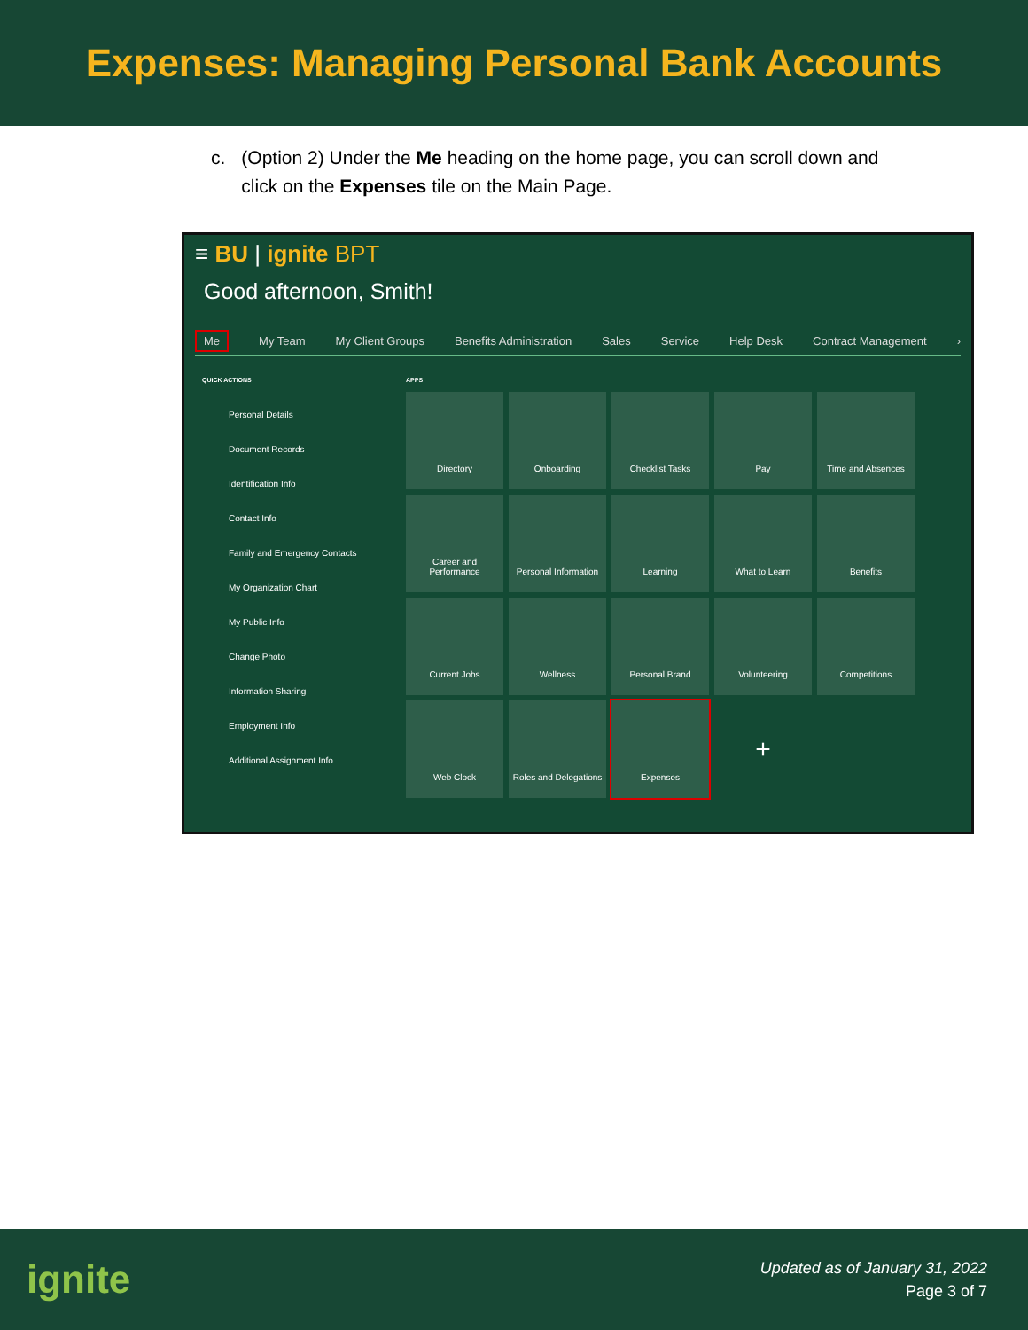Expenses: Managing Personal Bank Accounts
c. (Option 2) Under the Me heading on the home page, you can scroll down and click on the Expenses tile on the Main Page.
≡ BU | ignite BPT
Good afternoon, Smith!
Me My Team My Client Groups Benefits Administration Sales Service Help Desk Contract Management ›
QUICK ACTIONS
Personal Details
Document Records
Identification Info
Contact Info
Family and Emergency Contacts
My Organization Chart
My Public Info
Change Photo
Information Sharing
Employment Info
Additional Assignment Info
APPS
Directory
Onboarding
Checklist Tasks
Pay
Time and Absences
Career and Performance
Personal Information
Learning
What to Learn
Benefits
Current Jobs
Wellness
Personal Brand
Volunteering
Competitions
Web Clock
Roles and Delegations
Expenses
+
ignite
Updated as of January 31, 2022
Page 3 of 7